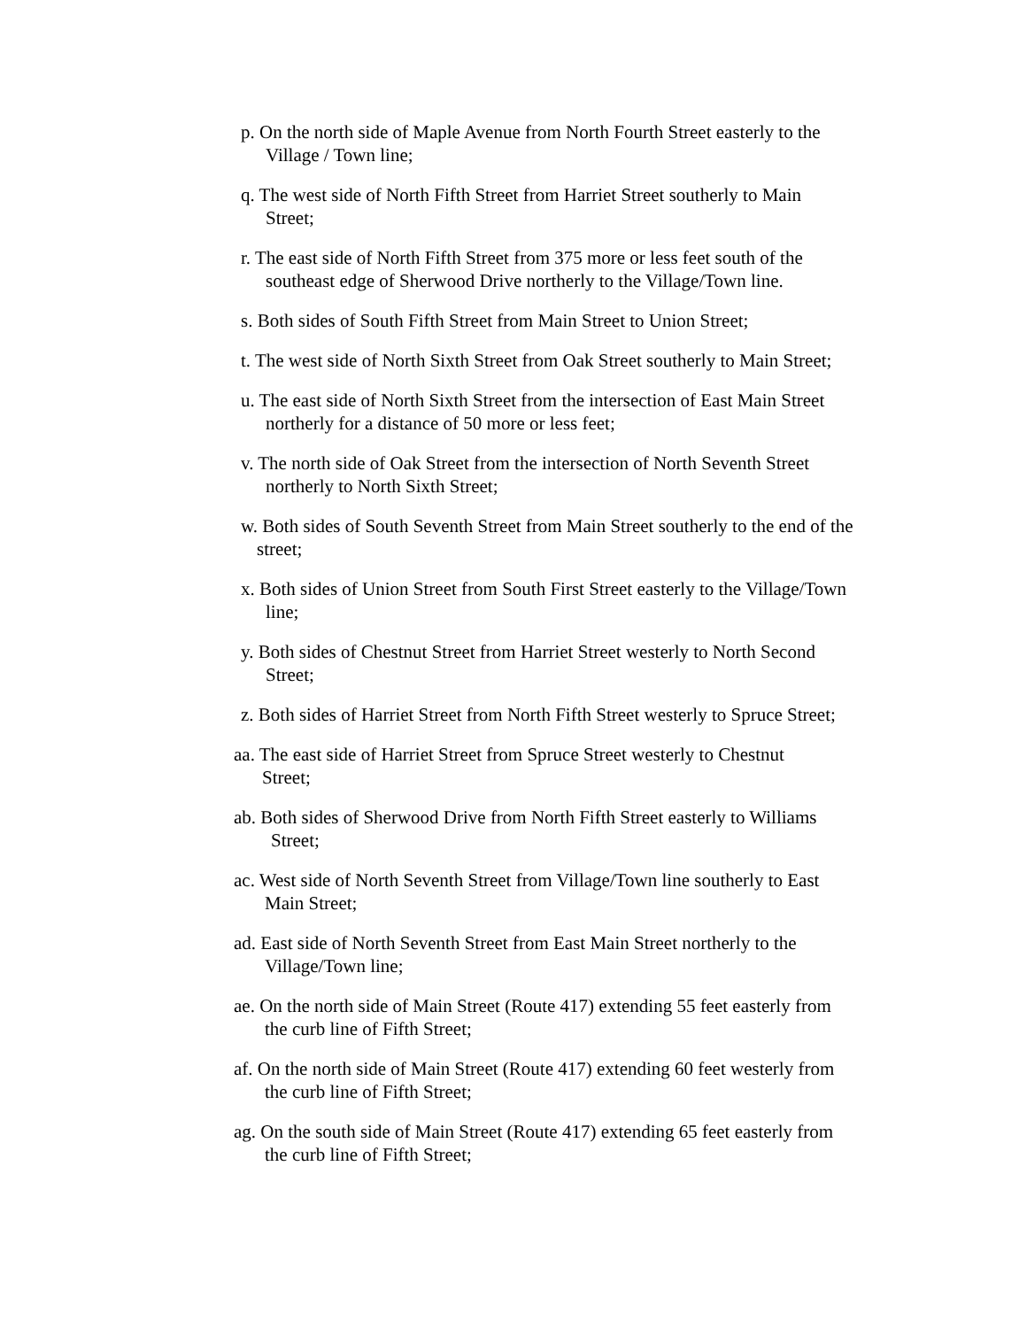p. On the north side of Maple Avenue from North Fourth Street easterly to the
Village / Town line;
q. The west side of North Fifth Street from Harriet Street southerly to Main
Street;
r. The east side of North Fifth Street from 375 more or less feet south of the
southeast edge of Sherwood Drive northerly to the Village/Town line.
s. Both sides of South Fifth Street from Main Street to Union Street;
t. The west side of North Sixth Street from Oak Street southerly to Main Street;
u. The east side of North Sixth Street from the intersection of East Main Street
northerly for a distance of 50 more or less feet;
v. The north side of Oak Street from the intersection of North Seventh Street
northerly to North Sixth Street;
w. Both sides of South Seventh Street from Main Street southerly to the end of the
street;
x. Both sides of Union Street from South First Street easterly to the Village/Town
line;
y. Both sides of Chestnut Street from Harriet Street westerly to North Second
Street;
z. Both sides of Harriet Street from North Fifth Street westerly to Spruce Street;
aa. The east side of Harriet Street from Spruce Street westerly to Chestnut
Street;
ab. Both sides of Sherwood Drive from North Fifth Street easterly to Williams
Street;
ac. West side of North Seventh Street from Village/Town line southerly to East
Main Street;
ad. East side of North Seventh Street from East Main Street northerly to the
Village/Town line;
ae. On the north side of Main Street (Route 417) extending 55 feet easterly from
the curb line of Fifth Street;
af. On the north side of Main Street (Route 417) extending 60 feet westerly from
the curb line of Fifth Street;
ag. On the south side of Main Street (Route 417) extending 65 feet easterly from
the curb line of Fifth Street;